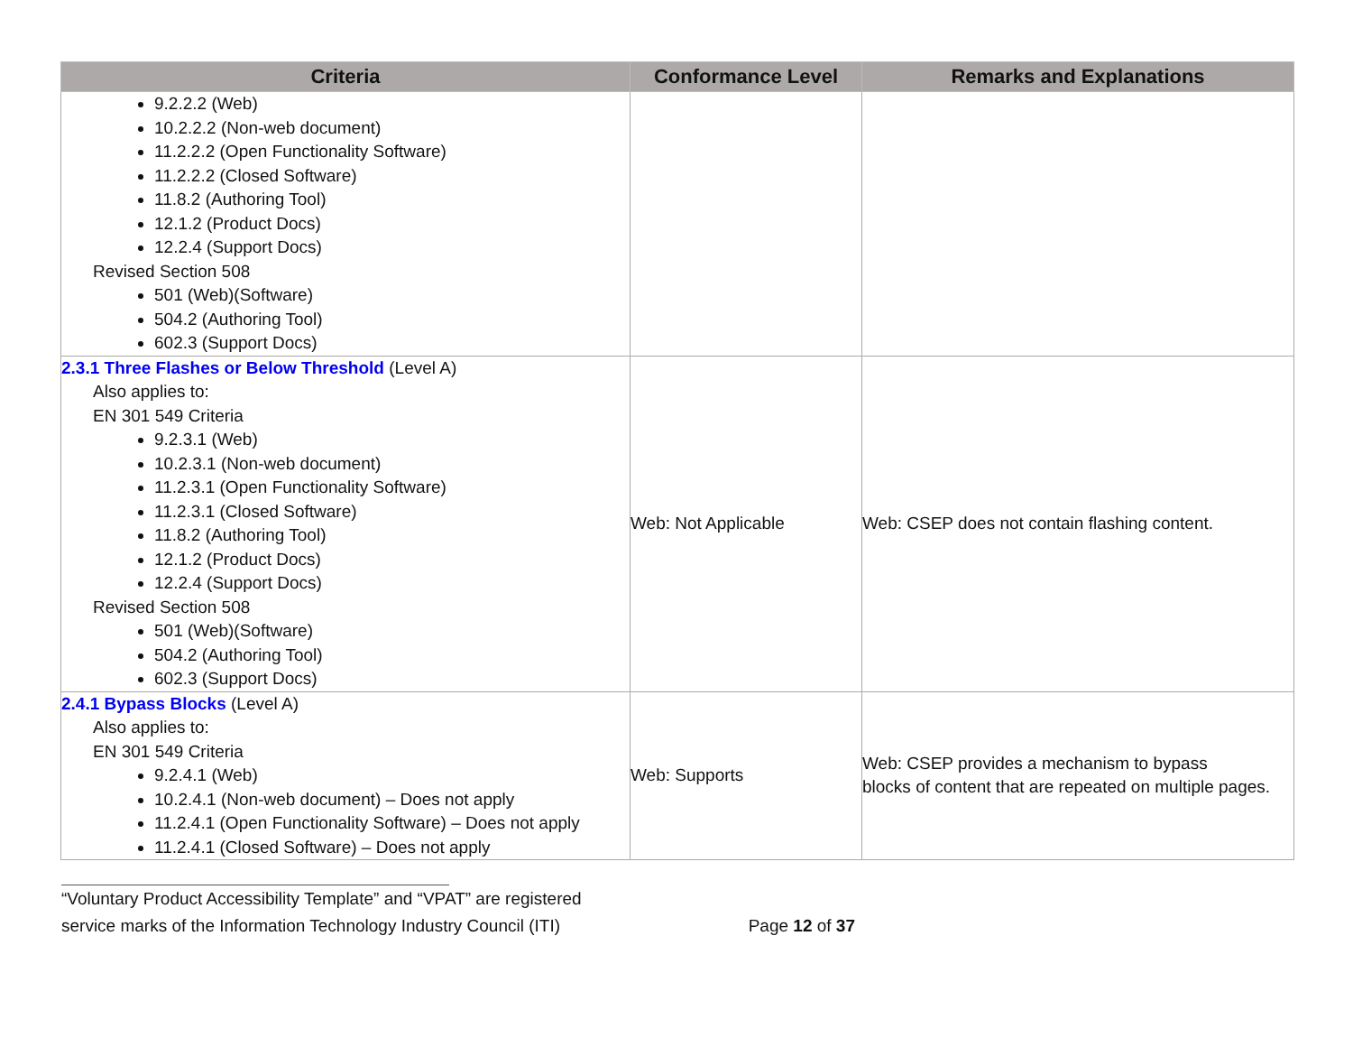| Criteria | Conformance Level | Remarks and Explanations |
| --- | --- | --- |
| 9.2.2.2 (Web) 10.2.2.2 (Non-web document) 11.2.2.2 (Open Functionality Software) 11.2.2.2 (Closed Software) 11.8.2 (Authoring Tool) 12.1.2 (Product Docs) 12.2.4 (Support Docs) Revised Section 508 501 (Web)(Software) 504.2 (Authoring Tool) 602.3 (Support Docs) | | |
| 2.3.1 Three Flashes or Below Threshold (Level A) Also applies to: EN 301 549 Criteria 9.2.3.1 (Web) 10.2.3.1 (Non-web document) 11.2.3.1 (Open Functionality Software) 11.2.3.1 (Closed Software) 11.8.2 (Authoring Tool) 12.1.2 (Product Docs) 12.2.4 (Support Docs) Revised Section 508 501 (Web)(Software) 504.2 (Authoring Tool) 602.3 (Support Docs) | Web: Not Applicable | Web: CSEP does not contain flashing content. |
| 2.4.1 Bypass Blocks (Level A) Also applies to: EN 301 549 Criteria 9.2.4.1 (Web) 10.2.4.1 (Non-web document) – Does not apply 11.2.4.1 (Open Functionality Software) – Does not apply 11.2.4.1 (Closed Software) – Does not apply | Web: Supports | Web: CSEP provides a mechanism to bypass blocks of content that are repeated on multiple pages. |
“Voluntary Product Accessibility Template” and “VPAT” are registered
service marks of the Information Technology Industry Council (ITI) Page 12 of 37